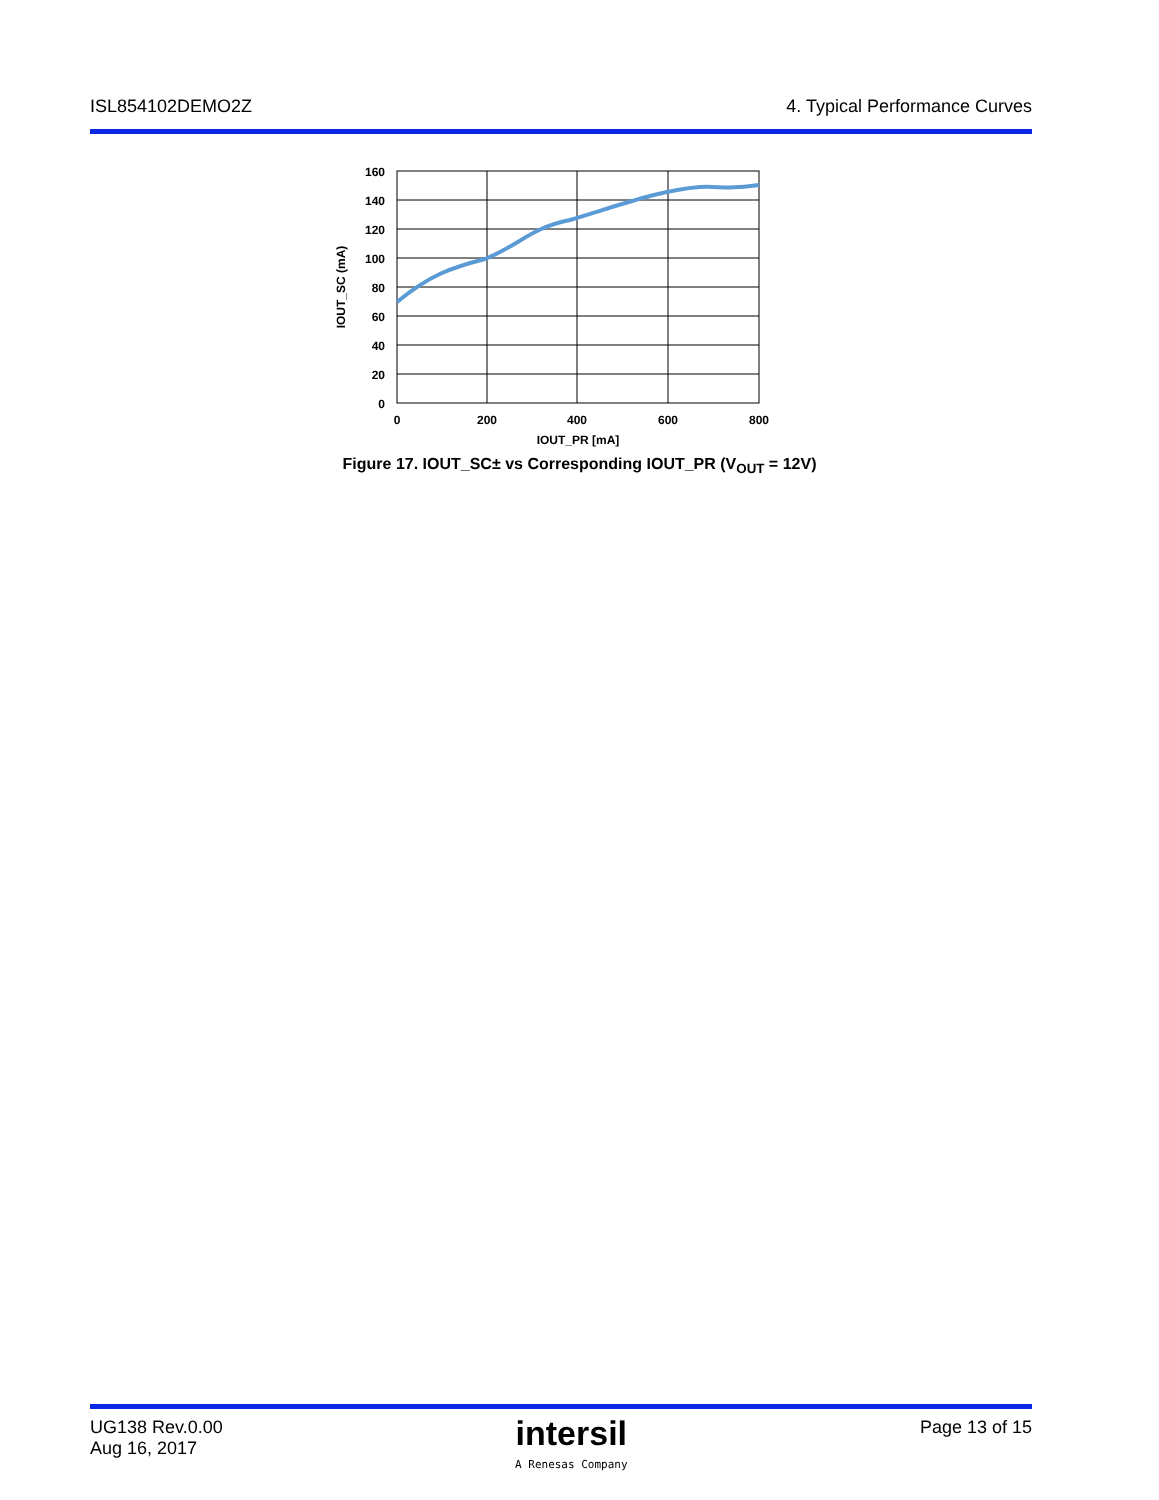ISL854102DEMO2Z 4. Typical Performance Curves
160
140
120
100
80
60
40
20
0
0
200
400
600
800
IOUT_PR [mA]
IOUT_SC (mA)
Figure 17. IOUT_SC± vs Corresponding IOUT_PR (V<sub>OUT</sub> = 12V)
UG138 Rev.0.00
Aug 16, 2017
intersil
A Renesas Company
Page 13 of 15